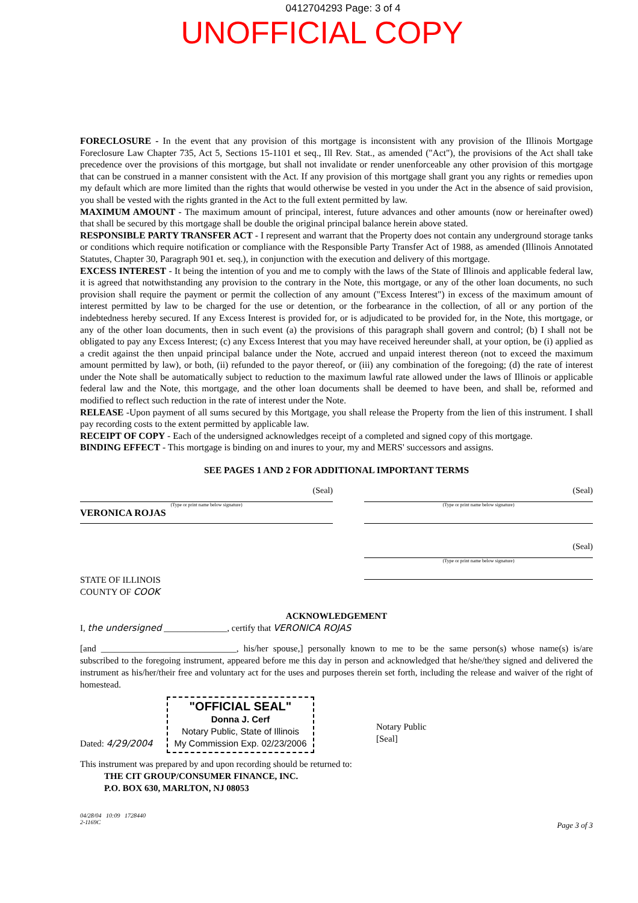0412704293 Page: 3 of 4
UNOFFICIAL COPY
FORECLOSURE - In the event that any provision of this mortgage is inconsistent with any provision of the Illinois Mortgage Foreclosure Law Chapter 735, Act 5, Sections 15-1101 et seq., Ill Rev. Stat., as amended ("Act"), the provisions of the Act shall take precedence over the provisions of this mortgage, but shall not invalidate or render unenforceable any other provision of this mortgage that can be construed in a manner consistent with the Act. If any provision of this mortgage shall grant you any rights or remedies upon my default which are more limited than the rights that would otherwise be vested in you under the Act in the absence of said provision, you shall be vested with the rights granted in the Act to the full extent permitted by law.
MAXIMUM AMOUNT - The maximum amount of principal, interest, future advances and other amounts (now or hereinafter owed) that shall be secured by this mortgage shall be double the original principal balance herein above stated.
RESPONSIBLE PARTY TRANSFER ACT - I represent and warrant that the Property does not contain any underground storage tanks or conditions which require notification or compliance with the Responsible Party Transfer Act of 1988, as amended (Illinois Annotated Statutes, Chapter 30, Paragraph 901 et. seq.), in conjunction with the execution and delivery of this mortgage.
EXCESS INTEREST - It being the intention of you and me to comply with the laws of the State of Illinois and applicable federal law, it is agreed that notwithstanding any provision to the contrary in the Note, this mortgage, or any of the other loan documents, no such provision shall require the payment or permit the collection of any amount ("Excess Interest") in excess of the maximum amount of interest permitted by law to be charged for the use or detention, or the forbearance in the collection, of all or any portion of the indebtedness hereby secured. If any Excess Interest is provided for, or is adjudicated to be provided for, in the Note, this mortgage, or any of the other loan documents, then in such event (a) the provisions of this paragraph shall govern and control; (b) I shall not be obligated to pay any Excess Interest; (c) any Excess Interest that you may have received hereunder shall, at your option, be (i) applied as a credit against the then unpaid principal balance under the Note, accrued and unpaid interest thereon (not to exceed the maximum amount permitted by law), or both, (ii) refunded to the payor thereof, or (iii) any combination of the foregoing; (d) the rate of interest under the Note shall be automatically subject to reduction to the maximum lawful rate allowed under the laws of Illinois or applicable federal law and the Note, this mortgage, and the other loan documents shall be deemed to have been, and shall be, reformed and modified to reflect such reduction in the rate of interest under the Note.
RELEASE -Upon payment of all sums secured by this Mortgage, you shall release the Property from the lien of this instrument. I shall pay recording costs to the extent permitted by applicable law.
RECEIPT OF COPY - Each of the undersigned acknowledges receipt of a completed and signed copy of this mortgage.
BINDING EFFECT - This mortgage is binding on and inures to your, my and MERS' successors and assigns.
SEE PAGES 1 AND 2 FOR ADDITIONAL IMPORTANT TERMS
(Seal)
(Type or print name below signature)
VERONICA ROJAS
(Seal)
(Type or print name below signature)
(Seal)
(Type or print name below signature)
STATE OF ILLINOIS
COUNTY OF COOK
ACKNOWLEDGEMENT
I, the undersigned ______________, certify that VERONICA ROJAS
[and ______________________________, his/her spouse,] personally known to me to be the same person(s) whose name(s) is/are subscribed to the foregoing instrument, appeared before me this day in person and acknowledged that he/she/they signed and delivered the instrument as his/her/their free and voluntary act for the uses and purposes therein set forth, including the release and waiver of the right of homestead.
Dated: 4/29/2004
"OFFICIAL SEAL"
Donna J. Cerf
Notary Public, State of Illinois
My Commission Exp. 02/23/2006
Notary Public
[Seal]
This instrument was prepared by and upon recording should be returned to:
THE CIT GROUP/CONSUMER FINANCE, INC.
P.O. BOX 630, MARLTON, NJ 08053
04/28/04 10:09 1728440
2-1169C
Page 3 of 3